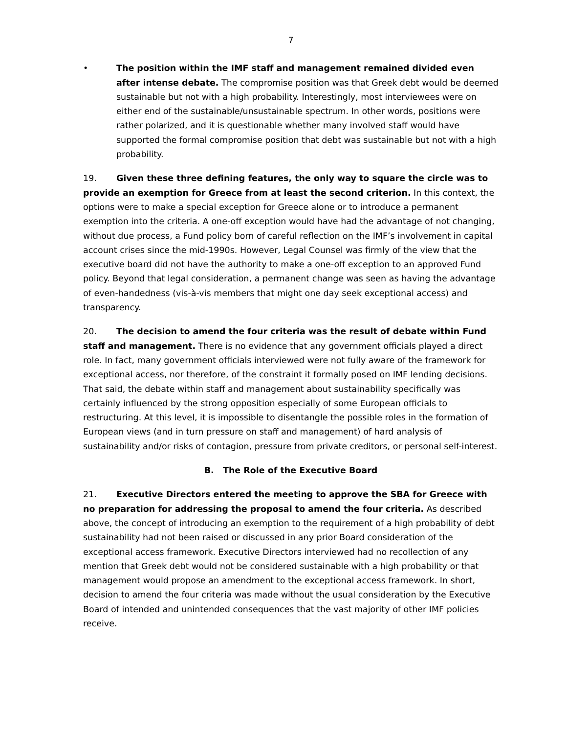7
• The position within the IMF staff and management remained divided even after intense debate. The compromise position was that Greek debt would be deemed sustainable but not with a high probability. Interestingly, most interviewees were on either end of the sustainable/unsustainable spectrum. In other words, positions were rather polarized, and it is questionable whether many involved staff would have supported the formal compromise position that debt was sustainable but not with a high probability.
19. Given these three defining features, the only way to square the circle was to provide an exemption for Greece from at least the second criterion. In this context, the options were to make a special exception for Greece alone or to introduce a permanent exemption into the criteria. A one-off exception would have had the advantage of not changing, without due process, a Fund policy born of careful reflection on the IMF’s involvement in capital account crises since the mid-1990s. However, Legal Counsel was firmly of the view that the executive board did not have the authority to make a one-off exception to an approved Fund policy. Beyond that legal consideration, a permanent change was seen as having the advantage of even-handedness (vis-à-vis members that might one day seek exceptional access) and transparency.
20. The decision to amend the four criteria was the result of debate within Fund staff and management. There is no evidence that any government officials played a direct role. In fact, many government officials interviewed were not fully aware of the framework for exceptional access, nor therefore, of the constraint it formally posed on IMF lending decisions. That said, the debate within staff and management about sustainability specifically was certainly influenced by the strong opposition especially of some European officials to restructuring. At this level, it is impossible to disentangle the possible roles in the formation of European views (and in turn pressure on staff and management) of hard analysis of sustainability and/or risks of contagion, pressure from private creditors, or personal self-interest.
B. The Role of the Executive Board
21. Executive Directors entered the meeting to approve the SBA for Greece with no preparation for addressing the proposal to amend the four criteria. As described above, the concept of introducing an exemption to the requirement of a high probability of debt sustainability had not been raised or discussed in any prior Board consideration of the exceptional access framework. Executive Directors interviewed had no recollection of any mention that Greek debt would not be considered sustainable with a high probability or that management would propose an amendment to the exceptional access framework. In short, decision to amend the four criteria was made without the usual consideration by the Executive Board of intended and unintended consequences that the vast majority of other IMF policies receive.